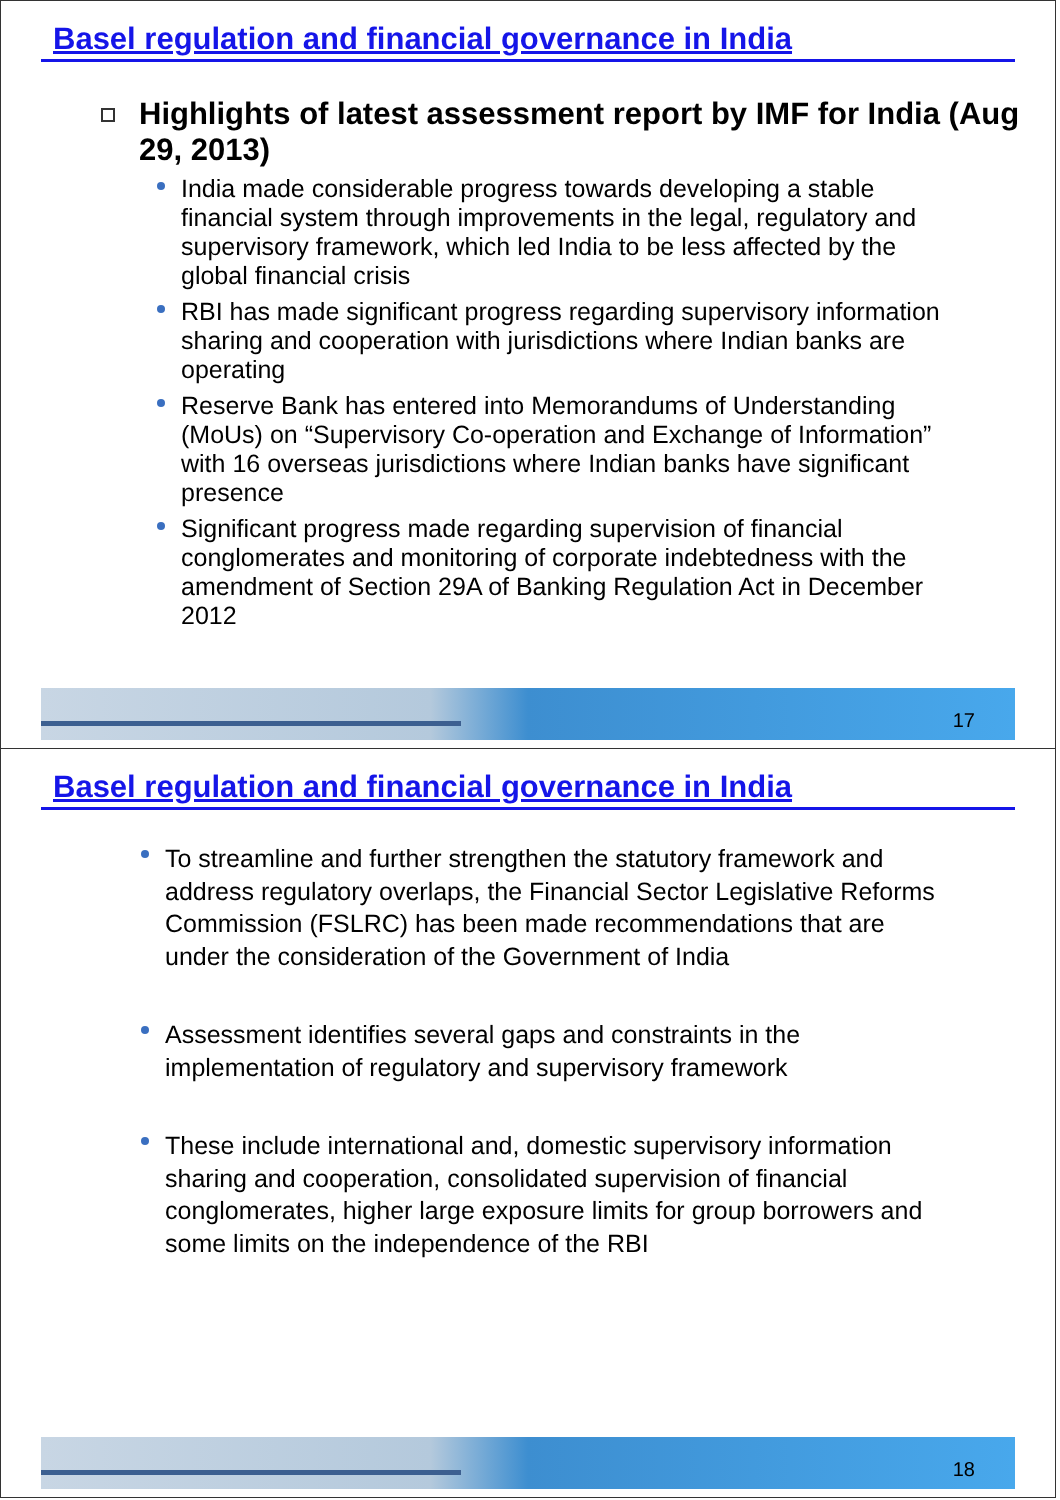Basel regulation and financial governance in India
Highlights of latest assessment report by IMF for India (Aug 29, 2013)
India made considerable progress towards developing a stable financial system through improvements in the legal, regulatory and supervisory framework, which led India to be less affected by the global financial crisis
RBI has made significant progress regarding supervisory information sharing and cooperation with jurisdictions where Indian banks are operating
Reserve Bank has entered into Memorandums of Understanding (MoUs) on “Supervisory Co-operation and Exchange of Information” with 16 overseas jurisdictions where Indian banks have significant presence
Significant progress made regarding supervision of financial conglomerates and monitoring of corporate indebtedness with the amendment of Section 29A of Banking Regulation Act in December 2012
17
Basel regulation and financial governance in India
To streamline and further strengthen the statutory framework and address regulatory overlaps, the Financial Sector Legislative Reforms Commission (FSLRC) has been made recommendations that are under the consideration of the Government of India
Assessment identifies several gaps and constraints in the implementation of regulatory and supervisory framework
These include international and, domestic supervisory information sharing and cooperation, consolidated supervision of financial conglomerates, higher large exposure limits for group borrowers and some limits on the independence of the RBI
18